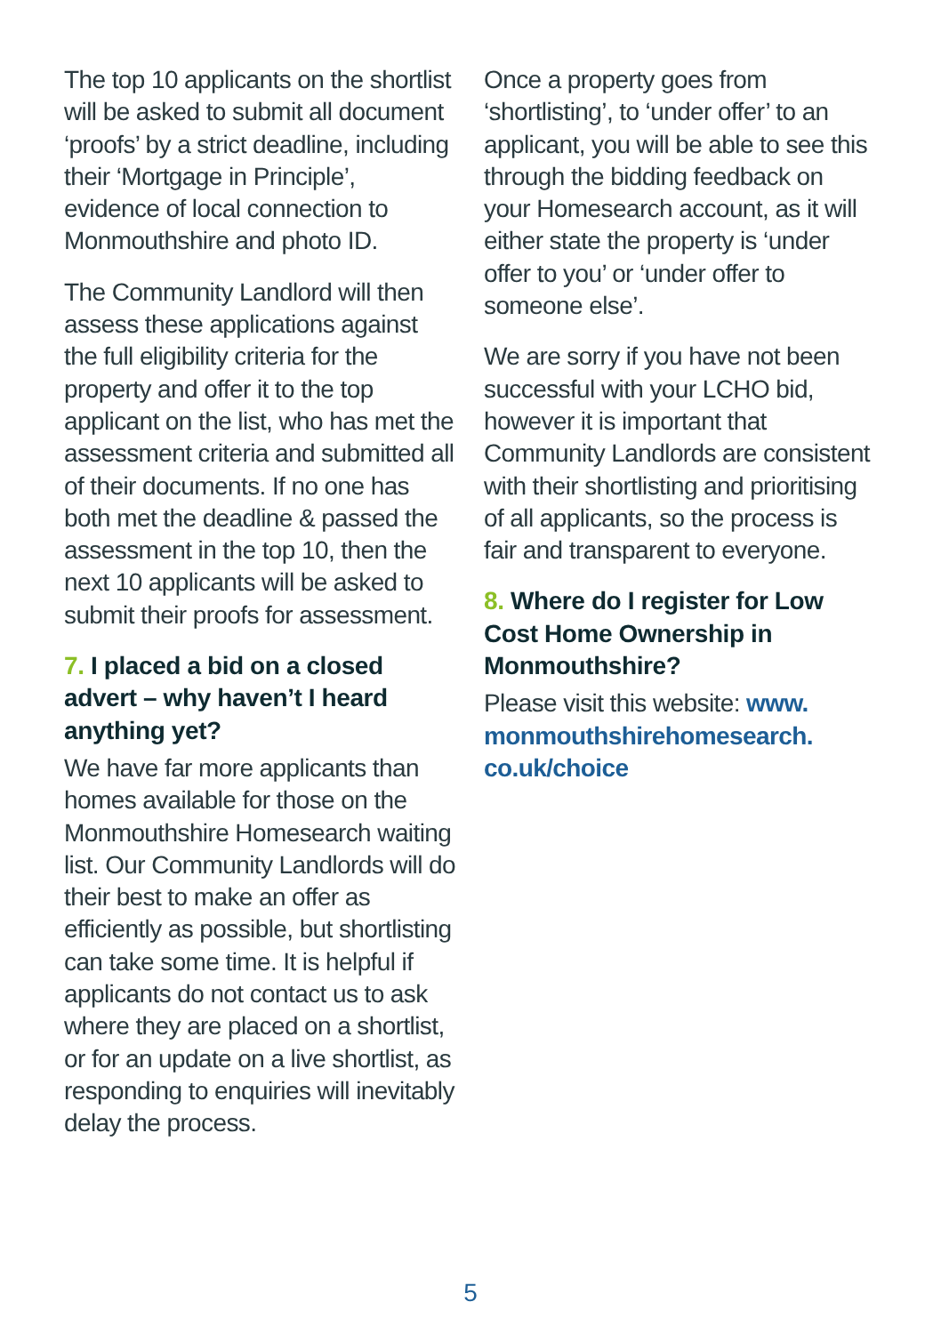The top 10 applicants on the shortlist will be asked to submit all document ‘proofs’ by a strict deadline, including their ‘Mortgage in Principle’, evidence of local connection to Monmouthshire and photo ID.
The Community Landlord will then assess these applications against the full eligibility criteria for the property and offer it to the top applicant on the list, who has met the assessment criteria and submitted all of their documents. If no one has both met the deadline & passed the assessment in the top 10, then the next 10 applicants will be asked to submit their proofs for assessment.
7. I placed a bid on a closed advert – why haven’t I heard anything yet?
We have far more applicants than homes available for those on the Monmouthshire Homesearch waiting list. Our Community Landlords will do their best to make an offer as efficiently as possible, but shortlisting can take some time. It is helpful if applicants do not contact us to ask where they are placed on a shortlist, or for an update on a live shortlist, as responding to enquiries will inevitably delay the process.
Once a property goes from ‘shortlisting’, to ‘under offer’ to an applicant, you will be able to see this through the bidding feedback on your Homesearch account, as it will either state the property is ‘under offer to you’ or ‘under offer to someone else’.
We are sorry if you have not been successful with your LCHO bid, however it is important that Community Landlords are consistent with their shortlisting and prioritising of all applicants, so the process is fair and transparent to everyone.
8. Where do I register for Low Cost Home Ownership in Monmouthshire?
Please visit this website: www. monmouthshirehomesearch. co.uk/choice
5